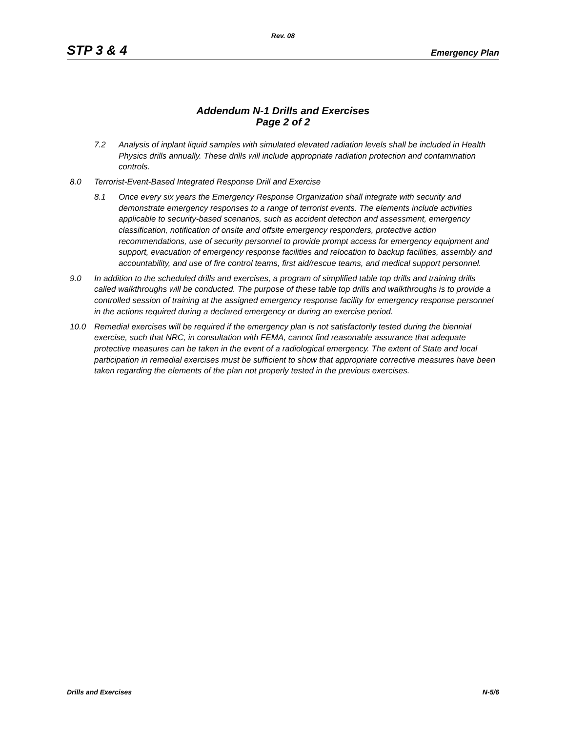Rev. 08
STP 3 & 4 Emergency Plan
Addendum N-1 Drills and Exercises
Page 2 of 2
7.2 Analysis of inplant liquid samples with simulated elevated radiation levels shall be included in Health Physics drills annually. These drills will include appropriate radiation protection and contamination controls.
8.0 Terrorist-Event-Based Integrated Response Drill and Exercise
8.1 Once every six years the Emergency Response Organization shall integrate with security and demonstrate emergency responses to a range of terrorist events. The elements include activities applicable to security-based scenarios, such as accident detection and assessment, emergency classification, notification of onsite and offsite emergency responders, protective action recommendations, use of security personnel to provide prompt access for emergency equipment and support, evacuation of emergency response facilities and relocation to backup facilities, assembly and accountability, and use of fire control teams, first aid/rescue teams, and medical support personnel.
9.0 In addition to the scheduled drills and exercises, a program of simplified table top drills and training drills called walkthroughs will be conducted. The purpose of these table top drills and walkthroughs is to provide a controlled session of training at the assigned emergency response facility for emergency response personnel in the actions required during a declared emergency or during an exercise period.
10.0 Remedial exercises will be required if the emergency plan is not satisfactorily tested during the biennial exercise, such that NRC, in consultation with FEMA, cannot find reasonable assurance that adequate protective measures can be taken in the event of a radiological emergency. The extent of State and local participation in remedial exercises must be sufficient to show that appropriate corrective measures have been taken regarding the elements of the plan not properly tested in the previous exercises.
Drills and Exercises N-5/6